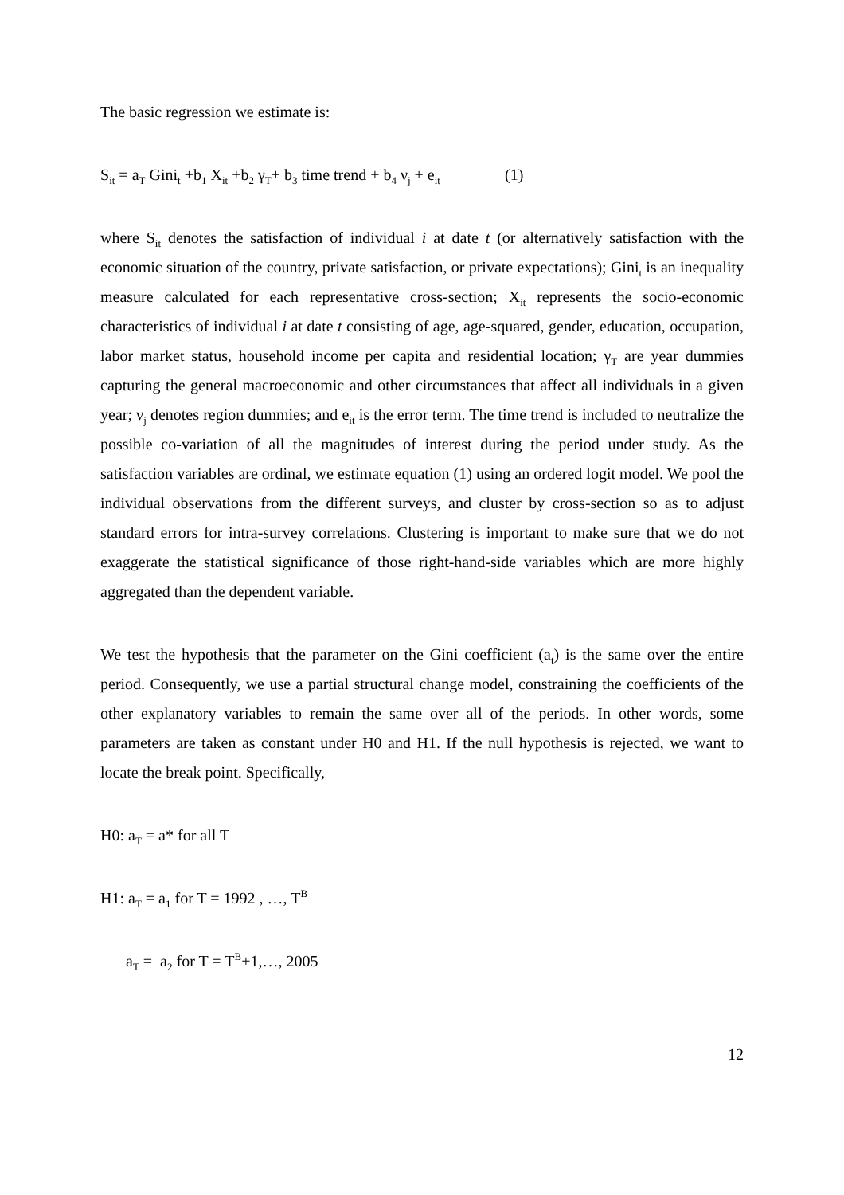The basic regression we estimate is:
S<sub>it</sub> = a<sub>T</sub> Gini<sub>t</sub> +b<sub>1</sub> X<sub>it</sub> +b<sub>2</sub> γ<sub>T</sub>+ b<sub>3</sub> time trend + b<sub>4</sub> ν<sub>j</sub> + e<sub>it</sub> (1)
where S<sub>it</sub> denotes the satisfaction of individual i at date t (or alternatively satisfaction with the economic situation of the country, private satisfaction, or private expectations); Gini<sub>t</sub> is an inequality measure calculated for each representative cross-section; X<sub>it</sub> represents the socio-economic characteristics of individual i at date t consisting of age, age-squared, gender, education, occupation, labor market status, household income per capita and residential location; γ<sub>T</sub> are year dummies capturing the general macroeconomic and other circumstances that affect all individuals in a given year; ν<sub>j</sub> denotes region dummies; and e<sub>it</sub> is the error term. The time trend is included to neutralize the possible co-variation of all the magnitudes of interest during the period under study. As the satisfaction variables are ordinal, we estimate equation (1) using an ordered logit model. We pool the individual observations from the different surveys, and cluster by cross-section so as to adjust standard errors for intra-survey correlations. Clustering is important to make sure that we do not exaggerate the statistical significance of those right-hand-side variables which are more highly aggregated than the dependent variable.
We test the hypothesis that the parameter on the Gini coefficient (a<sub>t</sub>) is the same over the entire period. Consequently, we use a partial structural change model, constraining the coefficients of the other explanatory variables to remain the same over all of the periods. In other words, some parameters are taken as constant under H0 and H1. If the null hypothesis is rejected, we want to locate the break point. Specifically,
H0: a<sub>T</sub> = a* for all T
H1: a<sub>T</sub> = a<sub>1</sub> for T = 1992 , …, T<sup>B</sup>
a<sub>T</sub> = a<sub>2</sub> for T = T<sup>B</sup>+1,…, 2005
12